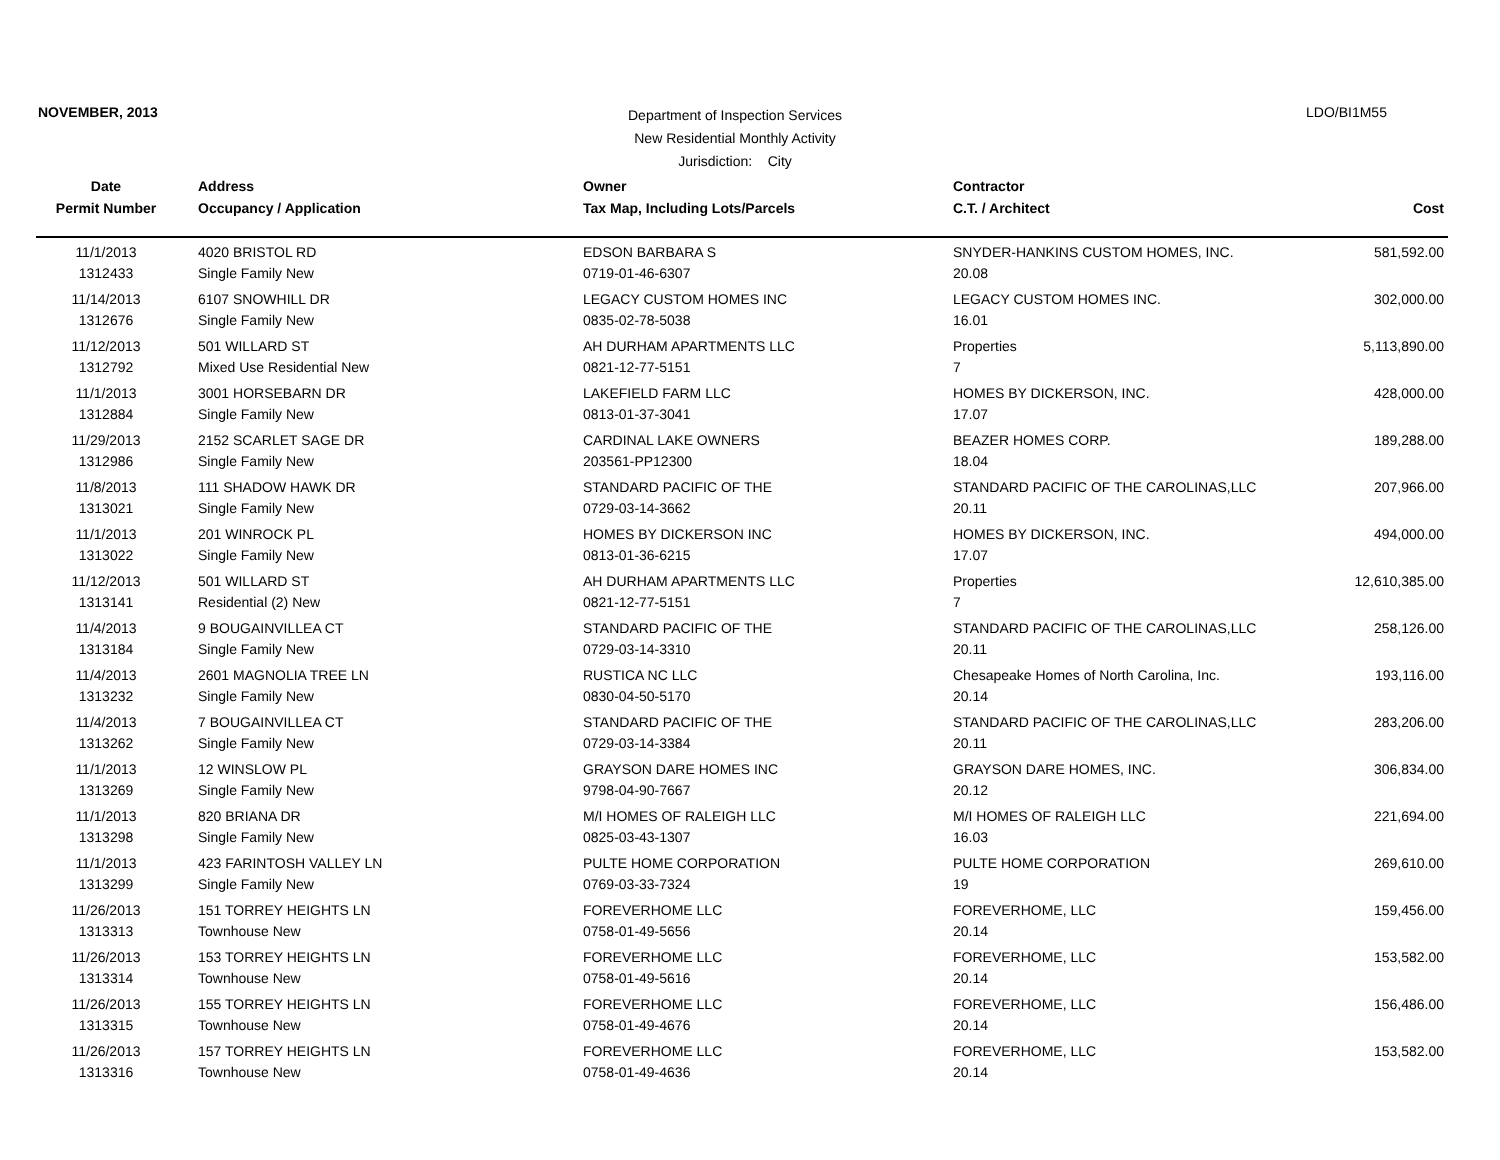NOVEMBER, 2013
Department of Inspection Services
New Residential Monthly Activity
Jurisdiction: City
LDO/BI1M55
| Date | Address | Owner | Contractor | |
| --- | --- | --- | --- | --- |
| Permit Number | Occupancy / Application | Tax Map, Including Lots/Parcels | C.T. / Architect | Cost |
| 11/1/2013 | 4020 BRISTOL RD | EDSON BARBARA S | SNYDER-HANKINS CUSTOM HOMES, INC. | 581,592.00 |
| 1312433 | Single Family New | 0719-01-46-6307 | 20.08 | |
| 11/14/2013 | 6107 SNOWHILL DR | LEGACY CUSTOM HOMES INC | LEGACY CUSTOM HOMES INC. | 302,000.00 |
| 1312676 | Single Family New | 0835-02-78-5038 | 16.01 | |
| 11/12/2013 | 501 WILLARD ST | AH DURHAM APARTMENTS LLC | Properties | 5,113,890.00 |
| 1312792 | Mixed Use Residential New | 0821-12-77-5151 | 7 | |
| 11/1/2013 | 3001 HORSEBARN DR | LAKEFIELD FARM LLC | HOMES BY DICKERSON, INC. | 428,000.00 |
| 1312884 | Single Family New | 0813-01-37-3041 | 17.07 | |
| 11/29/2013 | 2152 SCARLET SAGE DR | CARDINAL LAKE OWNERS | BEAZER HOMES CORP. | 189,288.00 |
| 1312986 | Single Family New | 203561-PP12300 | 18.04 | |
| 11/8/2013 | 111 SHADOW HAWK DR | STANDARD PACIFIC OF THE | STANDARD PACIFIC OF THE CAROLINAS,LLC | 207,966.00 |
| 1313021 | Single Family New | 0729-03-14-3662 | 20.11 | |
| 11/1/2013 | 201 WINROCK PL | HOMES BY DICKERSON INC | HOMES BY DICKERSON, INC. | 494,000.00 |
| 1313022 | Single Family New | 0813-01-36-6215 | 17.07 | |
| 11/12/2013 | 501 WILLARD ST | AH DURHAM APARTMENTS LLC | Properties | 12,610,385.00 |
| 1313141 | Residential (2) New | 0821-12-77-5151 | 7 | |
| 11/4/2013 | 9 BOUGAINVILLEA CT | STANDARD PACIFIC OF THE | STANDARD PACIFIC OF THE CAROLINAS,LLC | 258,126.00 |
| 1313184 | Single Family New | 0729-03-14-3310 | 20.11 | |
| 11/4/2013 | 2601 MAGNOLIA TREE LN | RUSTICA NC LLC | Chesapeake Homes of North Carolina, Inc. | 193,116.00 |
| 1313232 | Single Family New | 0830-04-50-5170 | 20.14 | |
| 11/4/2013 | 7 BOUGAINVILLEA CT | STANDARD PACIFIC OF THE | STANDARD PACIFIC OF THE CAROLINAS,LLC | 283,206.00 |
| 1313262 | Single Family New | 0729-03-14-3384 | 20.11 | |
| 11/1/2013 | 12 WINSLOW PL | GRAYSON DARE HOMES INC | GRAYSON DARE HOMES, INC. | 306,834.00 |
| 1313269 | Single Family New | 9798-04-90-7667 | 20.12 | |
| 11/1/2013 | 820 BRIANA DR | M/I HOMES OF RALEIGH LLC | M/I HOMES OF RALEIGH LLC | 221,694.00 |
| 1313298 | Single Family New | 0825-03-43-1307 | 16.03 | |
| 11/1/2013 | 423 FARINTOSH VALLEY LN | PULTE HOME CORPORATION | PULTE HOME CORPORATION | 269,610.00 |
| 1313299 | Single Family New | 0769-03-33-7324 | 19 | |
| 11/26/2013 | 151 TORREY HEIGHTS LN | FOREVERHOME LLC | FOREVERHOME, LLC | 159,456.00 |
| 1313313 | Townhouse New | 0758-01-49-5656 | 20.14 | |
| 11/26/2013 | 153 TORREY HEIGHTS LN | FOREVERHOME LLC | FOREVERHOME, LLC | 153,582.00 |
| 1313314 | Townhouse New | 0758-01-49-5616 | 20.14 | |
| 11/26/2013 | 155 TORREY HEIGHTS LN | FOREVERHOME LLC | FOREVERHOME, LLC | 156,486.00 |
| 1313315 | Townhouse New | 0758-01-49-4676 | 20.14 | |
| 11/26/2013 | 157 TORREY HEIGHTS LN | FOREVERHOME LLC | FOREVERHOME, LLC | 153,582.00 |
| 1313316 | Townhouse New | 0758-01-49-4636 | 20.14 | |